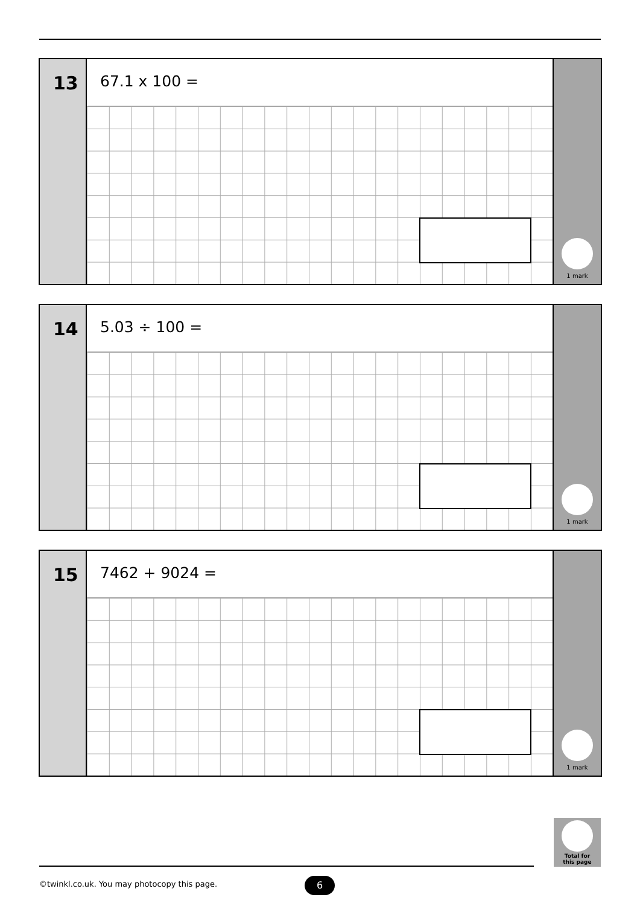13
67.1 x 100 =
1 mark
14
5.03 ÷ 100 =
1 mark
15
7462 + 9024 =
1 mark
Total for
this page
©twinkl.co.uk. You may photocopy this page.
6